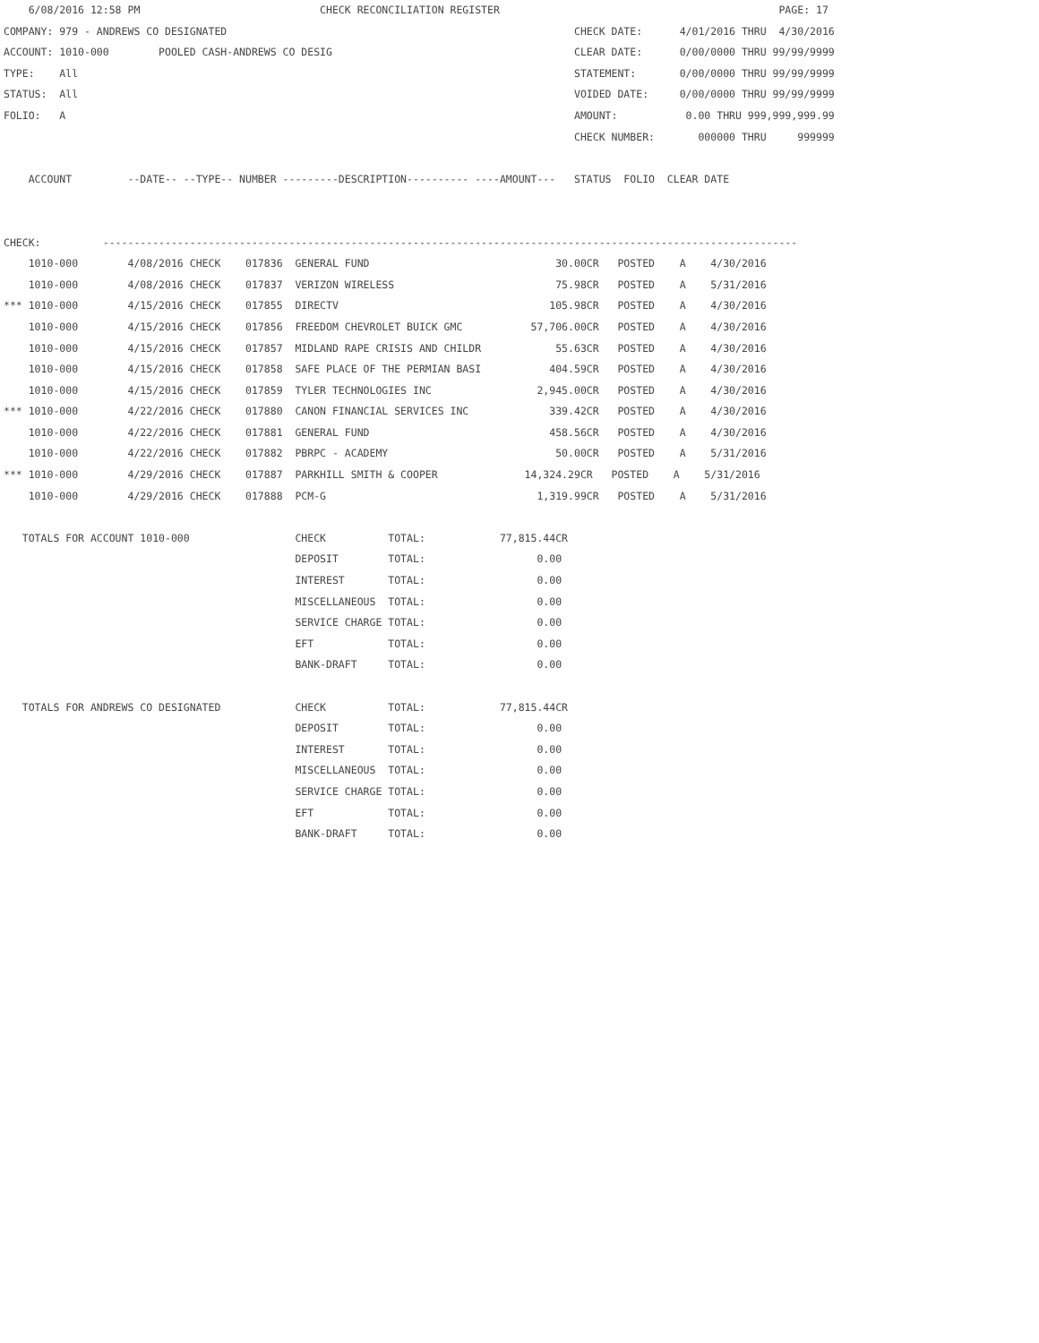6/08/2016 12:58 PM                             CHECK RECONCILIATION REGISTER                                             PAGE: 17
COMPANY: 979 - ANDREWS CO DESIGNATED                                                        CHECK DATE:      4/01/2016 THRU  4/30/2016
ACCOUNT: 1010-000        POOLED CASH-ANDREWS CO DESIG                                       CLEAR DATE:      0/00/0000 THRU 99/99/9999
TYPE:    All                                                                                STATEMENT:       0/00/0000 THRU 99/99/9999
STATUS:  All                                                                                VOIDED DATE:     0/00/0000 THRU 99/99/9999
FOLIO:   A                                                                                  AMOUNT:           0.00 THRU 999,999,999.99
                                                                                            CHECK NUMBER:       000000 THRU     999999

    ACCOUNT         --DATE-- --TYPE-- NUMBER ---------DESCRIPTION---------- ----AMOUNT---   STATUS  FOLIO  CLEAR DATE


CHECK:          ----------------------------------------------------------------------------------------------------------------
    1010-000        4/08/2016 CHECK    017836  GENERAL FUND                              30.00CR   POSTED    A    4/30/2016
    1010-000        4/08/2016 CHECK    017837  VERIZON WIRELESS                          75.98CR   POSTED    A    5/31/2016
*** 1010-000        4/15/2016 CHECK    017855  DIRECTV                                  105.98CR   POSTED    A    4/30/2016
    1010-000        4/15/2016 CHECK    017856  FREEDOM CHEVROLET BUICK GMC           57,706.00CR   POSTED    A    4/30/2016
    1010-000        4/15/2016 CHECK    017857  MIDLAND RAPE CRISIS AND CHILDR            55.63CR   POSTED    A    4/30/2016
    1010-000        4/15/2016 CHECK    017858  SAFE PLACE OF THE PERMIAN BASI           404.59CR   POSTED    A    4/30/2016
    1010-000        4/15/2016 CHECK    017859  TYLER TECHNOLOGIES INC                 2,945.00CR   POSTED    A    4/30/2016
*** 1010-000        4/22/2016 CHECK    017880  CANON FINANCIAL SERVICES INC             339.42CR   POSTED    A    4/30/2016
    1010-000        4/22/2016 CHECK    017881  GENERAL FUND                             458.56CR   POSTED    A    4/30/2016
    1010-000        4/22/2016 CHECK    017882  PBRPC - ACADEMY                           50.00CR   POSTED    A    5/31/2016
*** 1010-000        4/29/2016 CHECK    017887  PARKHILL SMITH & COOPER              14,324.29CR   POSTED    A    5/31/2016
    1010-000        4/29/2016 CHECK    017888  PCM-G                                  1,319.99CR   POSTED    A    5/31/2016

   TOTALS FOR ACCOUNT 1010-000                 CHECK          TOTAL:            77,815.44CR
                                               DEPOSIT        TOTAL:                  0.00
                                               INTEREST       TOTAL:                  0.00
                                               MISCELLANEOUS  TOTAL:                  0.00
                                               SERVICE CHARGE TOTAL:                  0.00
                                               EFT            TOTAL:                  0.00
                                               BANK-DRAFT     TOTAL:                  0.00

   TOTALS FOR ANDREWS CO DESIGNATED            CHECK          TOTAL:            77,815.44CR
                                               DEPOSIT        TOTAL:                  0.00
                                               INTEREST       TOTAL:                  0.00
                                               MISCELLANEOUS  TOTAL:                  0.00
                                               SERVICE CHARGE TOTAL:                  0.00
                                               EFT            TOTAL:                  0.00
                                               BANK-DRAFT     TOTAL:                  0.00